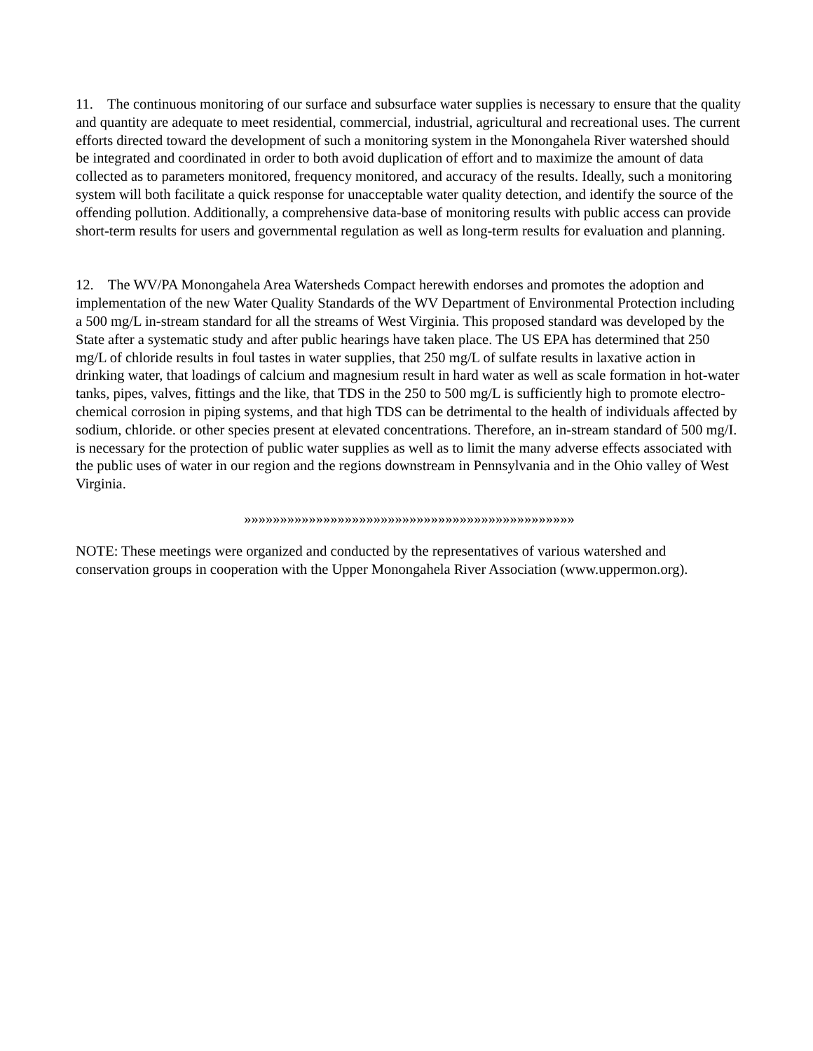11. The continuous monitoring of our surface and subsurface water supplies is necessary to ensure that the quality and quantity are adequate to meet residential, commercial, industrial, agricultural and recreational uses. The current efforts directed toward the development of such a monitoring system in the Monongahela River watershed should be integrated and coordinated in order to both avoid duplication of effort and to maximize the amount of data collected as to parameters monitored, frequency monitored, and accuracy of the results. Ideally, such a monitoring system will both facilitate a quick response for unacceptable water quality detection, and identify the source of the offending pollution. Additionally, a comprehensive data-base of monitoring results with public access can provide short-term results for users and governmental regulation as well as long-term results for evaluation and planning.
12. The WV/PA Monongahela Area Watersheds Compact herewith endorses and promotes the adoption and implementation of the new Water Quality Standards of the WV Department of Environmental Protection including a 500 mg/L in-stream standard for all the streams of West Virginia. This proposed standard was developed by the State after a systematic study and after public hearings have taken place. The US EPA has determined that 250 mg/L of chloride results in foul tastes in water supplies, that 250 mg/L of sulfate results in laxative action in drinking water, that loadings of calcium and magnesium result in hard water as well as scale formation in hot-water tanks, pipes, valves, fittings and the like, that TDS in the 250 to 500 mg/L is sufficiently high to promote electro-chemical corrosion in piping systems, and that high TDS can be detrimental to the health of individuals affected by sodium, chloride. or other species present at elevated concentrations. Therefore, an in-stream standard of 500 mg/I. is necessary for the protection of public water supplies as well as to limit the many adverse effects associated with the public uses of water in our region and the regions downstream in Pennsylvania and in the Ohio valley of West Virginia.
»»»»»»»»»»»»»»»»»»»»»»»»»»»»»»»»»»»»»»»»»»»»»»
NOTE: These meetings were organized and conducted by the representatives of various watershed and conservation groups in cooperation with the Upper Monongahela River Association (www.uppermon.org).